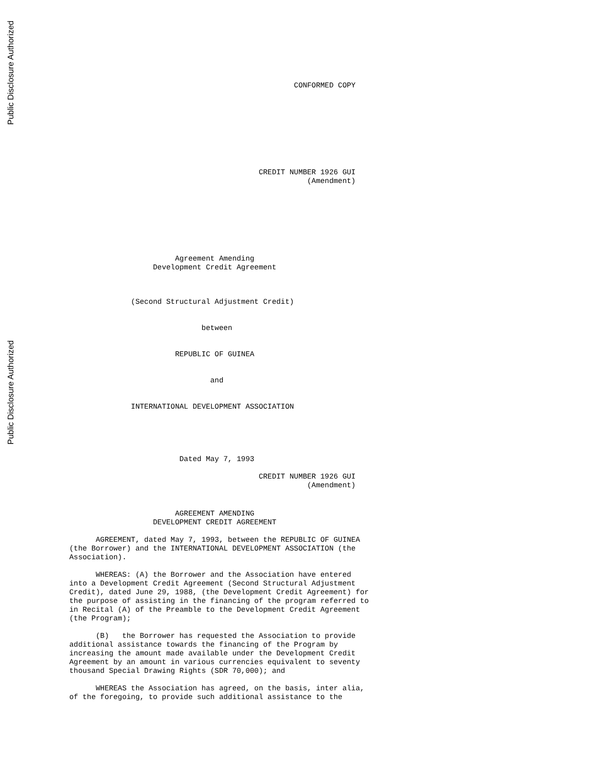Public Disclosure Authorized
Public Disclosure Authorized
                                                   CONFORMED COPY
                                           CREDIT NUMBER 1926 GUI
                                                      (Amendment)
                        Agreement Amending
                   Development Credit Agreement
              (Second Structural Adjustment Credit)
                              between
                        REPUBLIC OF GUINEA
                                and
              INTERNATIONAL DEVELOPMENT ASSOCIATION
                         Dated May 7, 1993
                                           CREDIT NUMBER 1926 GUI
                                                      (Amendment)
                        AGREEMENT AMENDING
                   DEVELOPMENT CREDIT AGREEMENT
      AGREEMENT, dated May 7, 1993, between the REPUBLIC OF GUINEA
(the Borrower) and the INTERNATIONAL DEVELOPMENT ASSOCIATION (the
Association).
      WHEREAS: (A) the Borrower and the Association have entered
into a Development Credit Agreement (Second Structural Adjustment
Credit), dated June 29, 1988, (the Development Credit Agreement) for
the purpose of assisting in the financing of the program referred to
in Recital (A) of the Preamble to the Development Credit Agreement
(the Program);
      (B)   the Borrower has requested the Association to provide
additional assistance towards the financing of the Program by
increasing the amount made available under the Development Credit
Agreement by an amount in various currencies equivalent to seventy
thousand Special Drawing Rights (SDR 70,000); and
      WHEREAS the Association has agreed, on the basis, inter alia,
of the foregoing, to provide such additional assistance to the